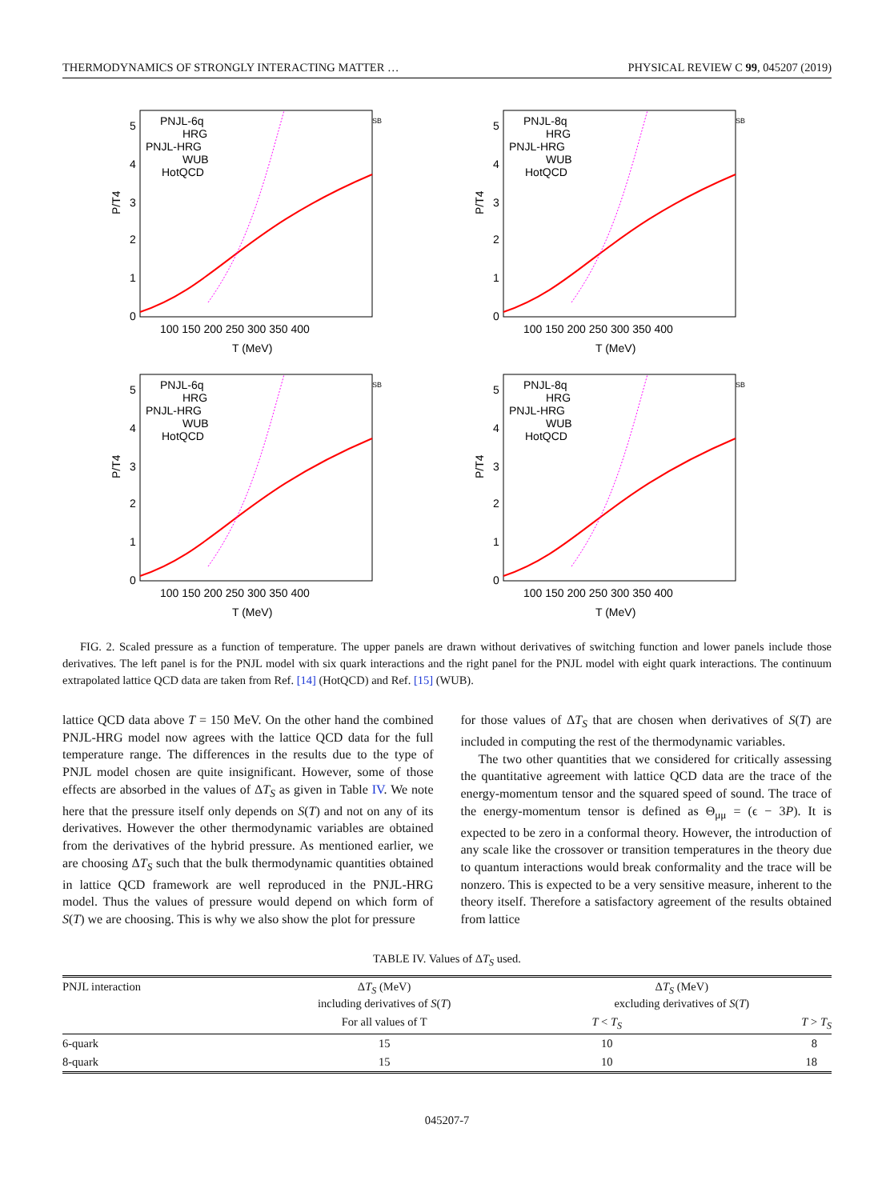THERMODYNAMICS OF STRONGLY INTERACTING MATTER … PHYSICAL REVIEW C 99, 045207 (2019)
PNJL-6q
HRG
PNJL-HRG
WUB
HotQCD
SB
P/T4
5
4
3
2
1
0
100 150 200 250 300 350 400
T (MeV)
PNJL-8q
HRG
PNJL-HRG
WUB
HotQCD
SB
P/T4
5
4
3
2
1
0
100 150 200 250 300 350 400
T (MeV)
PNJL-6q
HRG
PNJL-HRG
WUB
HotQCD
SB
P/T4
5
4
3
2
1
0
100 150 200 250 300 350 400
T (MeV)
PNJL-8q
HRG
PNJL-HRG
WUB
HotQCD
SB
P/T4
5
4
3
2
1
0
100 150 200 250 300 350 400
T (MeV)
FIG. 2. Scaled pressure as a function of temperature. The upper panels are drawn without derivatives of switching function and lower panels include those derivatives. The left panel is for the PNJL model with six quark interactions and the right panel for the PNJL model with eight quark interactions. The continuum extrapolated lattice QCD data are taken from Ref. [14] (HotQCD) and Ref. [15] (WUB).
lattice QCD data above T = 150 MeV. On the other hand the combined PNJL-HRG model now agrees with the lattice QCD data for the full temperature range. The differences in the results due to the type of PNJL model chosen are quite insignificant. However, some of those effects are absorbed in the values of ΔT<sub>S</sub> as given in Table IV. We note here that the pressure itself only depends on S(T) and not on any of its derivatives. However the other thermodynamic variables are obtained from the derivatives of the hybrid pressure. As mentioned earlier, we are choosing ΔT<sub>S</sub> such that the bulk thermodynamic quantities obtained in lattice QCD framework are well reproduced in the PNJL-HRG model. Thus the values of pressure would depend on which form of S(T) we are choosing. This is why we also show the plot for pressure
for those values of ΔT<sub>S</sub> that are chosen when derivatives of S(T) are included in computing the rest of the thermodynamic variables.
The two other quantities that we considered for critically assessing the quantitative agreement with lattice QCD data are the trace of the energy-momentum tensor and the squared speed of sound. The trace of the energy-momentum tensor is defined as Θ<sub>μμ</sub> = (ϵ − 3P). It is expected to be zero in a conformal theory. However, the introduction of any scale like the crossover or transition temperatures in the theory due to quantum interactions would break conformality and the trace will be nonzero. This is expected to be a very sensitive measure, inherent to the theory itself. Therefore a satisfactory agreement of the results obtained from lattice
TABLE IV. Values of ΔT<sub>S</sub> used.
| PNJL interaction | Δ T<sub>S</sub> (MeV) including derivatives of S ( T ) | Δ T<sub>S</sub> (MeV) excluding derivatives of S ( T ) | |
| --- | --- | --- | --- |
| | For all values of T | T < T<sub>S</sub> | T > T<sub>S</sub> |
| 6-quark | 15 | 10 | 8 |
| 8-quark | 15 | 10 | 18 |
045207-7